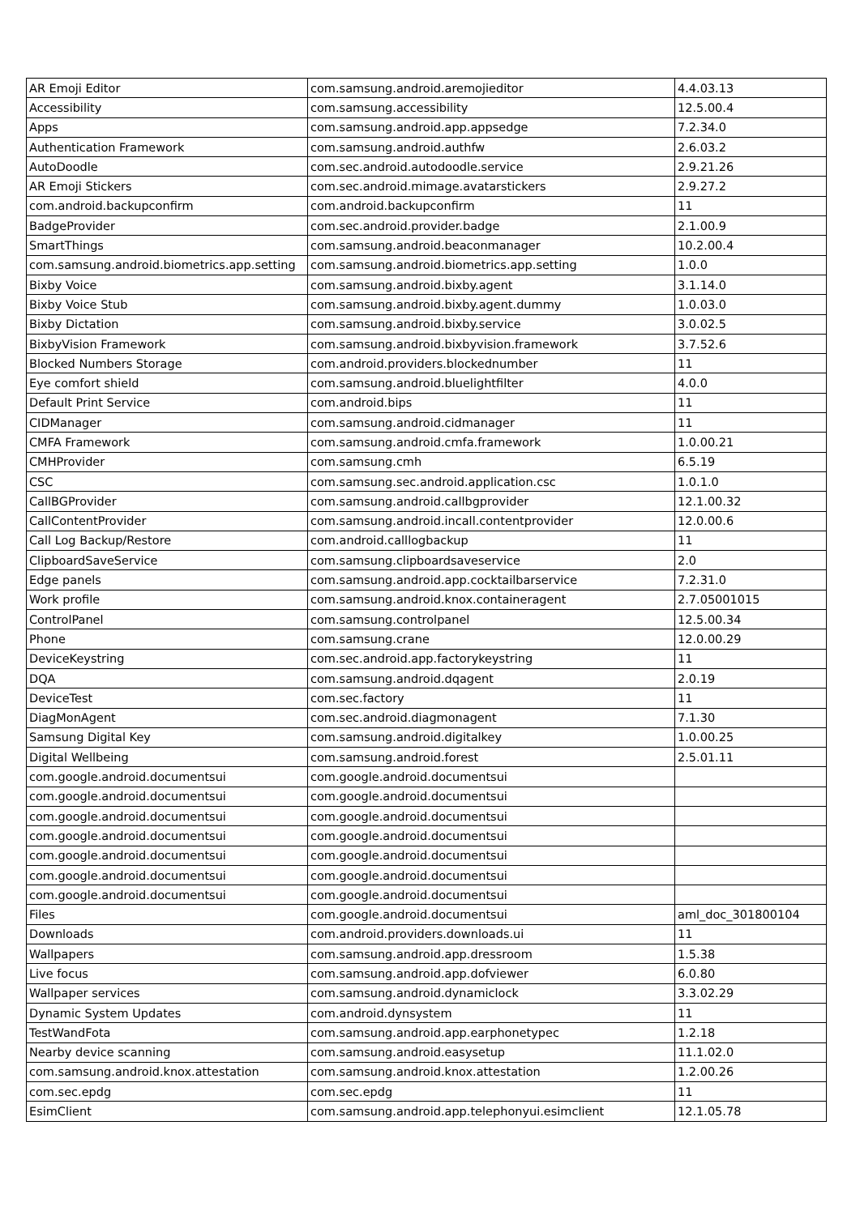| AR Emoji Editor | com.samsung.android.aremojieditor | 4.4.03.13 |
| Accessibility | com.samsung.accessibility | 12.5.00.4 |
| Apps | com.samsung.android.app.appsedge | 7.2.34.0 |
| Authentication Framework | com.samsung.android.authfw | 2.6.03.2 |
| AutoDoodle | com.sec.android.autodoodle.service | 2.9.21.26 |
| AR Emoji Stickers | com.sec.android.mimage.avatarstickers | 2.9.27.2 |
| com.android.backupconfirm | com.android.backupconfirm | 11 |
| BadgeProvider | com.sec.android.provider.badge | 2.1.00.9 |
| SmartThings | com.samsung.android.beaconmanager | 10.2.00.4 |
| com.samsung.android.biometrics.app.setting | com.samsung.android.biometrics.app.setting | 1.0.0 |
| Bixby Voice | com.samsung.android.bixby.agent | 3.1.14.0 |
| Bixby Voice Stub | com.samsung.android.bixby.agent.dummy | 1.0.03.0 |
| Bixby Dictation | com.samsung.android.bixby.service | 3.0.02.5 |
| BixbyVision Framework | com.samsung.android.bixbyvision.framework | 3.7.52.6 |
| Blocked Numbers Storage | com.android.providers.blockednumber | 11 |
| Eye comfort shield | com.samsung.android.bluelightfilter | 4.0.0 |
| Default Print Service | com.android.bips | 11 |
| CIDManager | com.samsung.android.cidmanager | 11 |
| CMFA Framework | com.samsung.android.cmfa.framework | 1.0.00.21 |
| CMHProvider | com.samsung.cmh | 6.5.19 |
| CSC | com.samsung.sec.android.application.csc | 1.0.1.0 |
| CallBGProvider | com.samsung.android.callbgprovider | 12.1.00.32 |
| CallContentProvider | com.samsung.android.incall.contentprovider | 12.0.00.6 |
| Call Log Backup/Restore | com.android.calllogbackup | 11 |
| ClipboardSaveService | com.samsung.clipboardsaveservice | 2.0 |
| Edge panels | com.samsung.android.app.cocktailbarservice | 7.2.31.0 |
| Work profile | com.samsung.android.knox.containeragent | 2.7.05001015 |
| ControlPanel | com.samsung.controlpanel | 12.5.00.34 |
| Phone | com.samsung.crane | 12.0.00.29 |
| DeviceKeystring | com.sec.android.app.factorykeystring | 11 |
| DQA | com.samsung.android.dqagent | 2.0.19 |
| DeviceTest | com.sec.factory | 11 |
| DiagMonAgent | com.sec.android.diagmonagent | 7.1.30 |
| Samsung Digital Key | com.samsung.android.digitalkey | 1.0.00.25 |
| Digital Wellbeing | com.samsung.android.forest | 2.5.01.11 |
| com.google.android.documentsui | com.google.android.documentsui | |
| com.google.android.documentsui | com.google.android.documentsui | |
| com.google.android.documentsui | com.google.android.documentsui | |
| com.google.android.documentsui | com.google.android.documentsui | |
| com.google.android.documentsui | com.google.android.documentsui | |
| com.google.android.documentsui | com.google.android.documentsui | |
| com.google.android.documentsui | com.google.android.documentsui | |
| Files | com.google.android.documentsui | aml_doc_301800104 |
| Downloads | com.android.providers.downloads.ui | 11 |
| Wallpapers | com.samsung.android.app.dressroom | 1.5.38 |
| Live focus | com.samsung.android.app.dofviewer | 6.0.80 |
| Wallpaper services | com.samsung.android.dynamiclock | 3.3.02.29 |
| Dynamic System Updates | com.android.dynsystem | 11 |
| TestWandFota | com.samsung.android.app.earphonetypec | 1.2.18 |
| Nearby device scanning | com.samsung.android.easysetup | 11.1.02.0 |
| com.samsung.android.knox.attestation | com.samsung.android.knox.attestation | 1.2.00.26 |
| com.sec.epdg | com.sec.epdg | 11 |
| EsimClient | com.samsung.android.app.telephonyui.esimclient | 12.1.05.78 |